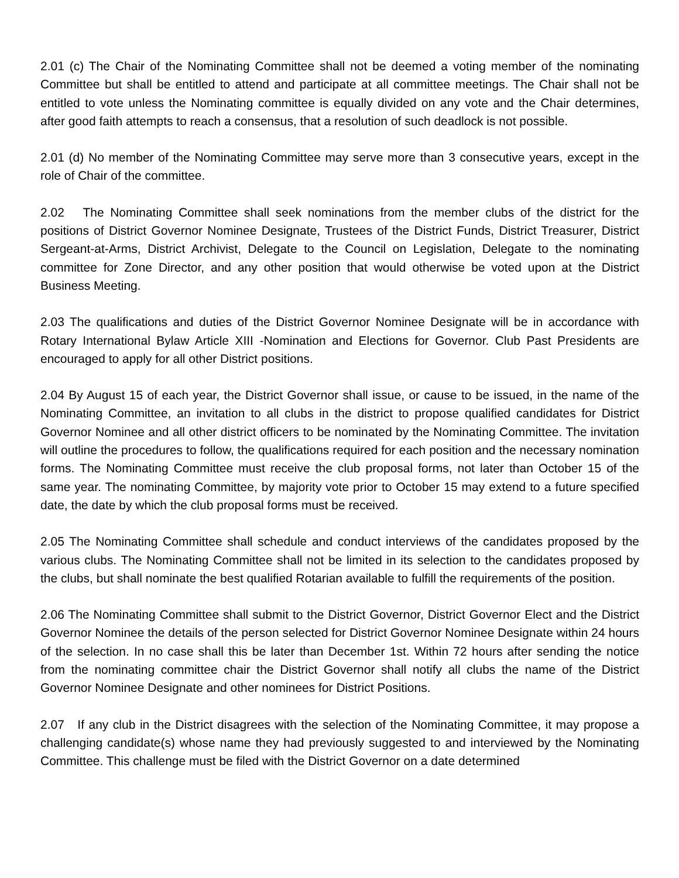2.01 (c) The Chair of the Nominating Committee shall not be deemed a voting member of the nominating Committee but shall be entitled to attend and participate at all committee meetings. The Chair shall not be entitled to vote unless the Nominating committee is equally divided on any vote and the Chair determines, after good faith attempts to reach a consensus, that a resolution of such deadlock is not possible.
2.01 (d) No member of the Nominating Committee may serve more than 3 consecutive years, except in the role of Chair of the committee.
2.02 The Nominating Committee shall seek nominations from the member clubs of the district for the positions of District Governor Nominee Designate, Trustees of the District Funds, District Treasurer, District Sergeant-at-Arms, District Archivist, Delegate to the Council on Legislation, Delegate to the nominating committee for Zone Director, and any other position that would otherwise be voted upon at the District Business Meeting.
2.03 The qualifications and duties of the District Governor Nominee Designate will be in accordance with Rotary International Bylaw Article XIII -Nomination and Elections for Governor. Club Past Presidents are encouraged to apply for all other District positions.
2.04 By August 15 of each year, the District Governor shall issue, or cause to be issued, in the name of the Nominating Committee, an invitation to all clubs in the district to propose qualified candidates for District Governor Nominee and all other district officers to be nominated by the Nominating Committee. The invitation will outline the procedures to follow, the qualifications required for each position and the necessary nomination forms. The Nominating Committee must receive the club proposal forms, not later than October 15 of the same year. The nominating Committee, by majority vote prior to October 15 may extend to a future specified date, the date by which the club proposal forms must be received.
2.05 The Nominating Committee shall schedule and conduct interviews of the candidates proposed by the various clubs. The Nominating Committee shall not be limited in its selection to the candidates proposed by the clubs, but shall nominate the best qualified Rotarian available to fulfill the requirements of the position.
2.06 The Nominating Committee shall submit to the District Governor, District Governor Elect and the District Governor Nominee the details of the person selected for District Governor Nominee Designate within 24 hours of the selection. In no case shall this be later than December 1st. Within 72 hours after sending the notice from the nominating committee chair the District Governor shall notify all clubs the name of the District Governor Nominee Designate and other nominees for District Positions.
2.07 If any club in the District disagrees with the selection of the Nominating Committee, it may propose a challenging candidate(s) whose name they had previously suggested to and interviewed by the Nominating Committee. This challenge must be filed with the District Governor on a date determined